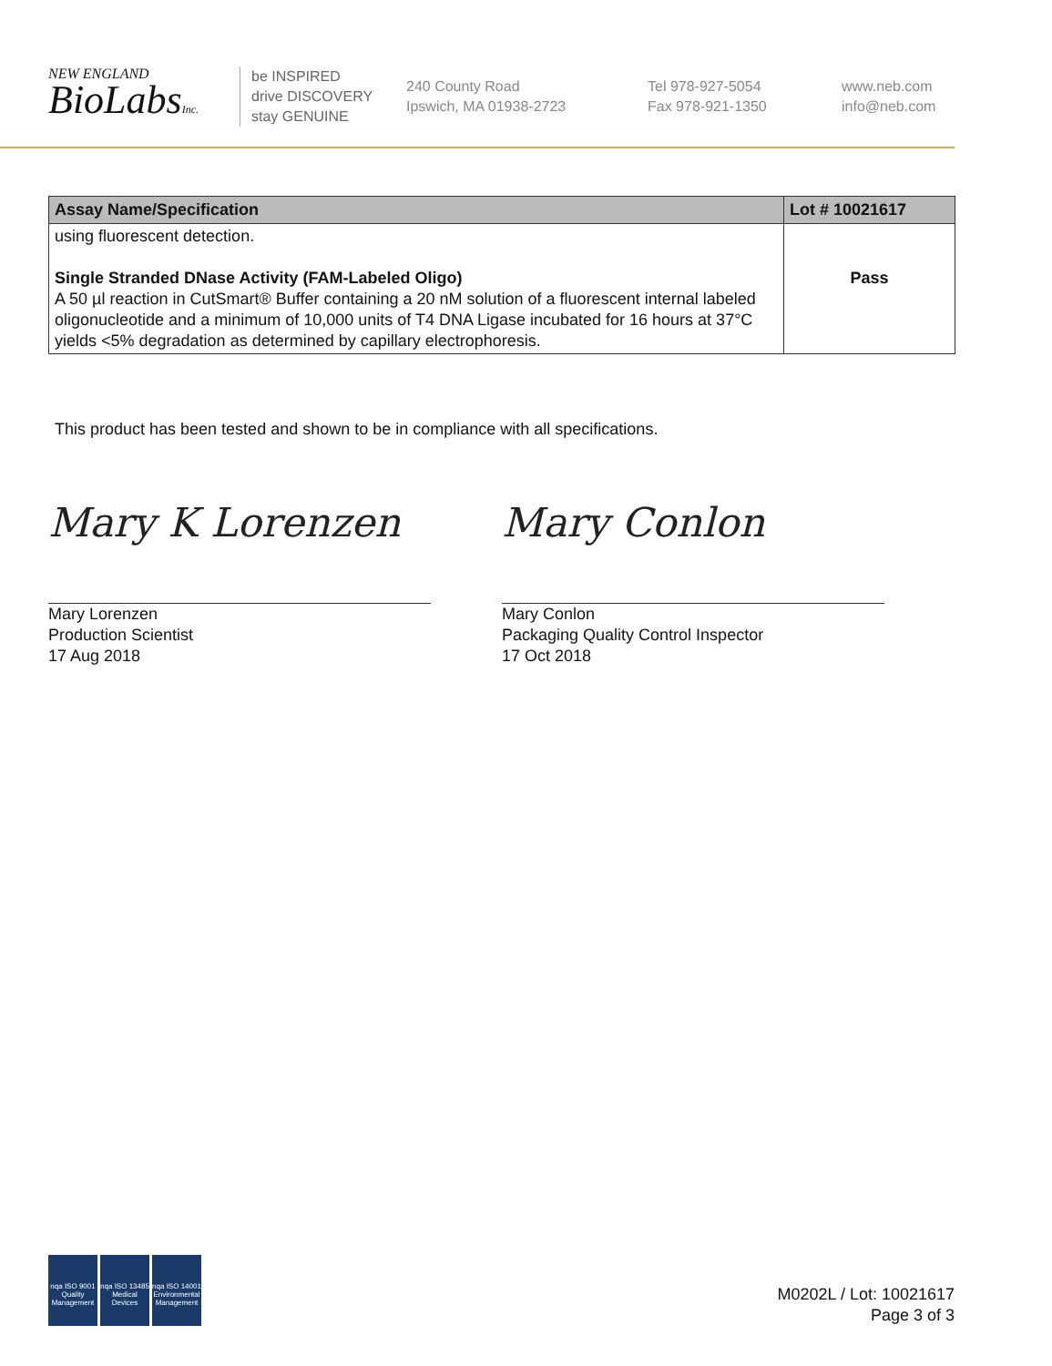NEW ENGLAND
BioLabsInc.
be INSPIRED
drive DISCOVERY
stay GENUINE
240 County Road
Ipswich, MA 01938-2723
Tel 978-927-5054
Fax 978-921-1350
www.neb.com
info@neb.com
| Assay Name/Specification | Lot # 10021617 |
| --- | --- |
| using fluorescent detection. Single Stranded DNase Activity (FAM-Labeled Oligo) A 50 µl reaction in CutSmart® Buffer containing a 20 nM solution of a fluorescent internal labeled oligonucleotide and a minimum of 10,000 units of T4 DNA Ligase incubated for 16 hours at 37°C yields <5% degradation as determined by capillary electrophoresis. | Pass |
This product has been tested and shown to be in compliance with all specifications.
Mary K Lorenzen
Mary Lorenzen
Production Scientist
17 Aug 2018
Mary Conlon
Mary Conlon
Packaging Quality Control Inspector
17 Oct 2018
nqa ISO 9001 Quality Management
nqa ISO 13485 Medical Devices
nqa ISO 14001 Environmental Management
M0202L / Lot: 10021617
Page 3 of 3